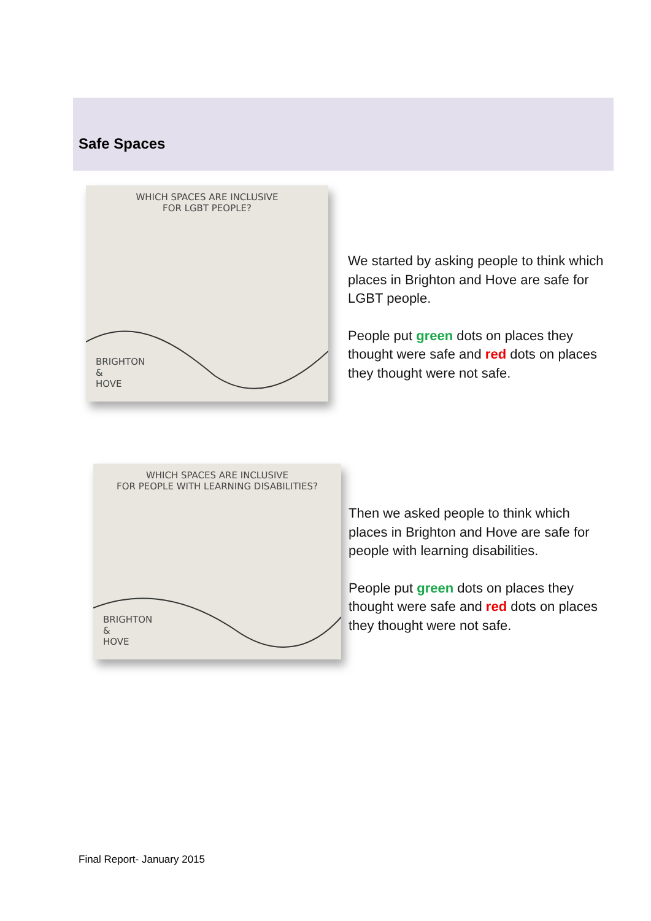Safe Spaces
WHICH SPACES ARE INCLUSIVE
FOR LGBT PEOPLE?
BRIGHTON
&
HOVE
We started by asking people to think which places in Brighton and Hove are safe for LGBT people.
People put green dots on places they thought were safe and red dots on places they thought were not safe.
WHICH SPACES ARE INCLUSIVE
FOR PEOPLE WITH LEARNING DISABILITIES?
BRIGHTON
&
HOVE
Then we asked people to think which places in Brighton and Hove are safe for people with learning disabilities.
People put green dots on places they thought were safe and red dots on places they thought were not safe.
Final Report- January 2015